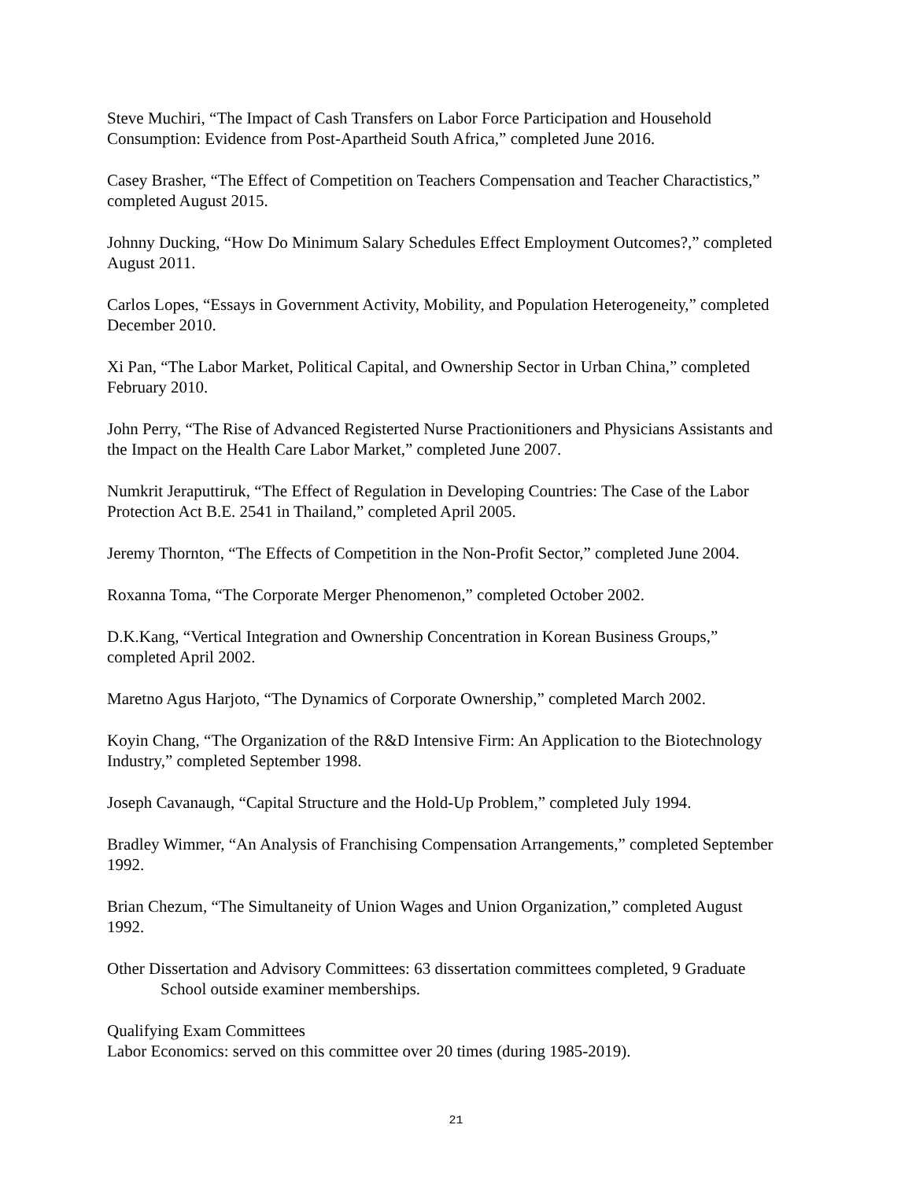Steve Muchiri, “The Impact of Cash Transfers on Labor Force Participation and Household Consumption: Evidence from Post-Apartheid South Africa,” completed June 2016.
Casey Brasher, “The Effect of Competition on Teachers Compensation and Teacher Charactistics,” completed August 2015.
Johnny Ducking, “How Do Minimum Salary Schedules Effect Employment Outcomes?,” completed August 2011.
Carlos Lopes, “Essays in Government Activity, Mobility, and Population Heterogeneity,” completed December 2010.
Xi Pan, “The Labor Market, Political Capital, and Ownership Sector in Urban China,” completed February 2010.
John Perry, “The Rise of Advanced Registerted Nurse Practionitioners and Physicians Assistants and the Impact on the Health Care Labor Market,” completed June 2007.
Numkrit Jeraputtiruk, “The Effect of Regulation in Developing Countries: The Case of the Labor Protection Act B.E. 2541 in Thailand,” completed April 2005.
Jeremy Thornton, “The Effects of Competition in the Non-Profit Sector,” completed June 2004.
Roxanna Toma, “The Corporate Merger Phenomenon,” completed October 2002.
D.K.Kang, “Vertical Integration and Ownership Concentration in Korean Business Groups,” completed April 2002.
Maretno Agus Harjoto, “The Dynamics of Corporate Ownership,” completed March 2002.
Koyin Chang, “The Organization of the R&D Intensive Firm: An Application to the Biotechnology Industry,” completed September 1998.
Joseph Cavanaugh, “Capital Structure and the Hold-Up Problem,” completed July 1994.
Bradley Wimmer, “An Analysis of Franchising Compensation Arrangements,” completed September 1992.
Brian Chezum, “The Simultaneity of Union Wages and Union Organization,” completed August 1992.
Other Dissertation and Advisory Committees: 63 dissertation committees completed, 9 Graduate School outside examiner memberships.
Qualifying Exam Committees
Labor Economics: served on this committee over 20 times (during 1985-2019).
21